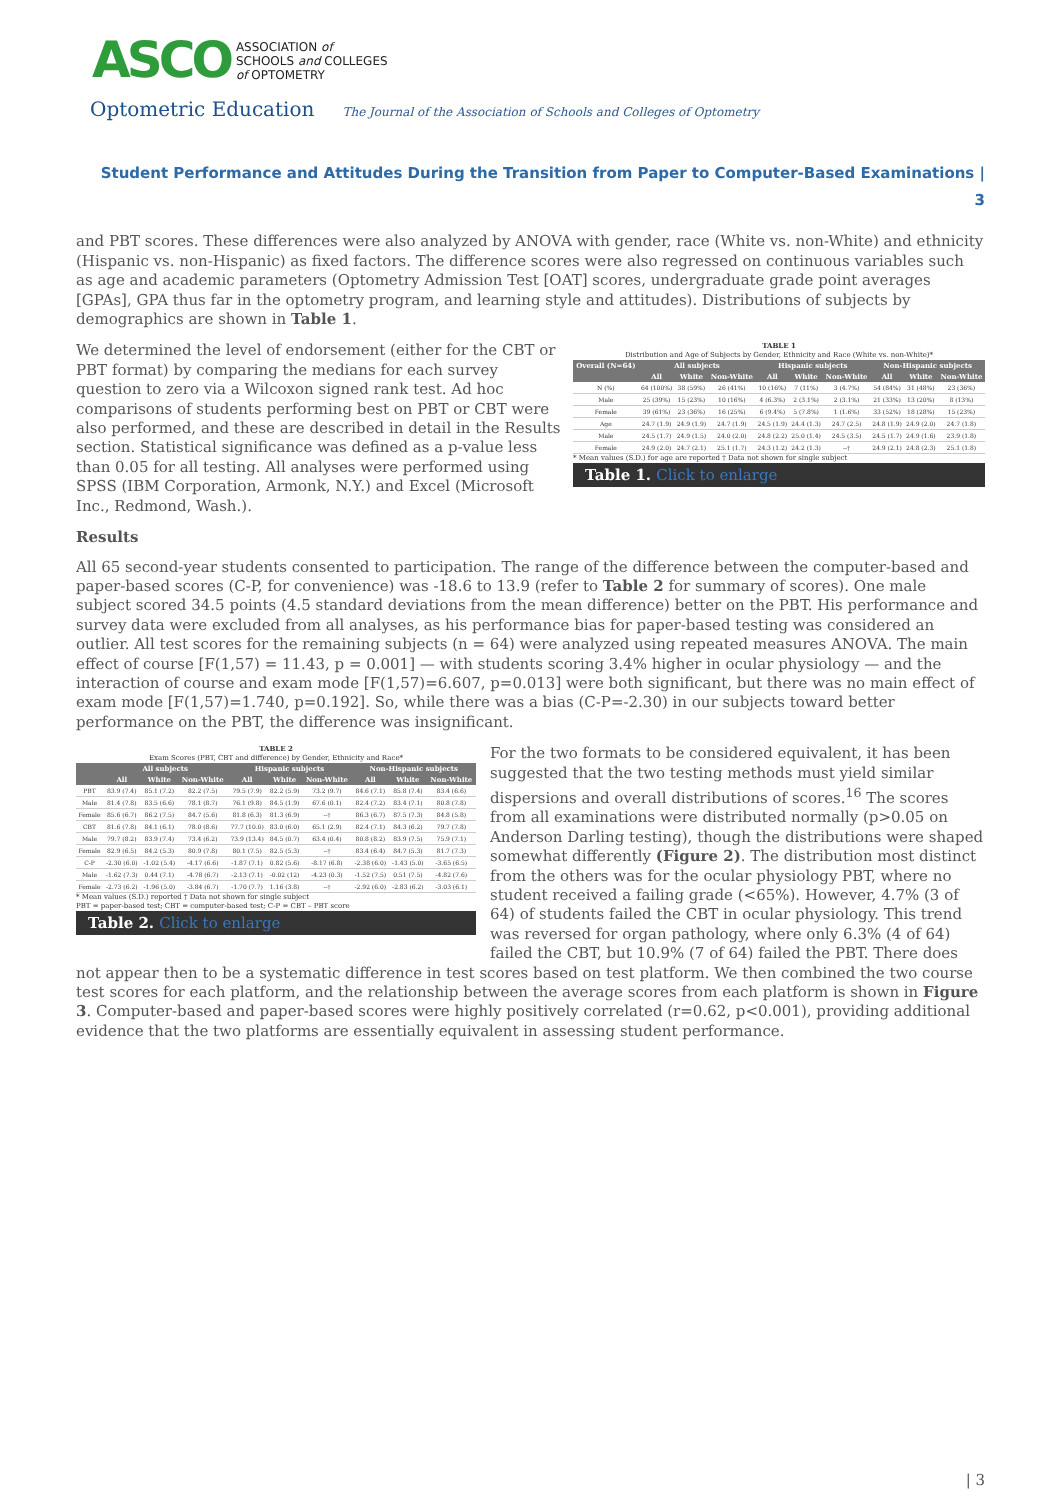ASCO
ASSOCIATION of
SCHOOLS and COLLEGES
of OPTOMETRY
Optometric Education The Journal of the Association of Schools and Colleges of Optometry
Student Performance and Attitudes During the Transition from Paper to Computer-Based Examinations |
3
and PBT scores. These differences were also analyzed by ANOVA with gender, race (White vs. non-White) and ethnicity (Hispanic vs. non-Hispanic) as fixed factors. The difference scores were also regressed on continuous variables such as age and academic parameters (Optometry Admission Test [OAT] scores, undergraduate grade point averages [GPAs], GPA thus far in the optometry program, and learning style and attitudes). Distributions of subjects by demographics are shown in Table 1.
TABLE 1
Distribution and Age of Subjects by Gender, Ethnicity and Race (White vs. non-White)*
| Overall (N=64) | All subjects | | | Hispanic subjects | | | Non-Hispanic subjects | | |
| --- | --- | --- | --- | --- | --- | --- | --- | --- | --- |
| | All | White | Non-White | All | White | Non-White | All | White | Non-White |
| N (%) | 64 (100%) | 38 (59%) | 26 (41%) | 10 (16%) | 7 (11%) | 3 (4.7%) | 54 (84%) | 31 (48%) | 23 (36%) |
| Male | 25 (39%) | 15 (23%) | 10 (16%) | 4 (6.3%) | 2 (3.1%) | 2 (3.1%) | 21 (33%) | 13 (20%) | 8 (13%) |
| Female | 39 (61%) | 23 (36%) | 16 (25%) | 6 (9.4%) | 5 (7.8%) | 1 (1.6%) | 33 (52%) | 18 (28%) | 15 (23%) |
| Age | 24.7 (1.9) | 24.9 (1.9) | 24.7 (1.9) | 24.5 (1.9) | 24.4 (1.3) | 24.7 (2.5) | 24.8 (1.9) | 24.9 (2.0) | 24.7 (1.8) |
| Male | 24.5 (1.7) | 24.9 (1.5) | 24.0 (2.0) | 24.8 (2.2) | 25.0 (1.4) | 24.5 (3.5) | 24.5 (1.7) | 24.9 (1.6) | 23.9 (1.8) |
| Female | 24.9 (2.0) | 24.7 (2.1) | 25.1 (1.7) | 24.3 (1.2) | 24.2 (1.3) | --† | 24.9 (2.1) | 24.8 (2.3) | 25.1 (1.8) |
* Mean values (S.D.) for age are reported † Data not shown for single subject
Table 1. Click to enlarge
We determined the level of endorsement (either for the CBT or PBT format) by comparing the medians for each survey question to zero via a Wilcoxon signed rank test. Ad hoc comparisons of students performing best on PBT or CBT were also performed, and these are described in detail in the Results section. Statistical significance was defined as a p-value less than 0.05 for all testing. All analyses were performed using SPSS (IBM Corporation, Armonk, N.Y.) and Excel (Microsoft Inc., Redmond, Wash.).
Results
All 65 second-year students consented to participation. The range of the difference between the computer-based and paper-based scores (C-P, for convenience) was -18.6 to 13.9 (refer to Table 2 for summary of scores). One male subject scored 34.5 points (4.5 standard deviations from the mean difference) better on the PBT. His performance and survey data were excluded from all analyses, as his performance bias for paper-based testing was considered an outlier. All test scores for the remaining subjects (n = 64) were analyzed using repeated measures ANOVA. The main effect of course [F(1,57) = 11.43, p = 0.001] — with students scoring 3.4% higher in ocular physiology — and the interaction of course and exam mode [F(1,57)=6.607, p=0.013] were both significant, but there was no main effect of exam mode [F(1,57)=1.740, p=0.192]. So, while there was a bias (C-P=-2.30) in our subjects toward better performance on the PBT, the difference was insignificant.
TABLE 2
Exam Scores (PBT, CBT and difference) by Gender, Ethnicity and Race*
| | All subjects | | | Hispanic subjects | | | Non-Hispanic subjects | | |
| --- | --- | --- | --- | --- | --- | --- | --- | --- | --- |
| | All | White | Non-White | All | White | Non-White | All | White | Non-White |
| PBT | 83.9 (7.4) | 85.1 (7.2) | 82.2 (7.5) | 79.5 (7.9) | 82.2 (5.9) | 73.2 (9.7) | 84.6 (7.1) | 85.8 (7.4) | 83.4 (6.6) |
| Male | 81.4 (7.8) | 83.5 (6.6) | 78.1 (8.7) | 76.1 (9.8) | 84.5 (1.9) | 67.6 (0.1) | 82.4 (7.2) | 83.4 (7.1) | 80.8 (7.8) |
| Female | 85.6 (6.7) | 86.2 (7.5) | 84.7 (5.6) | 81.8 (6.3) | 81.3 (6.9) | --† | 86.3 (6.7) | 87.5 (7.3) | 84.8 (5.8) |
| CBT | 81.6 (7.8) | 84.1 (6.1) | 78.0 (8.6) | 77.7 (10.0) | 83.0 (6.0) | 65.1 (2.9) | 82.4 (7.1) | 84.3 (6.2) | 79.7 (7.8) |
| Male | 79.7 (8.2) | 83.9 (7.4) | 73.4 (6.2) | 73.9 (13.4) | 84.5 (0.7) | 63.4 (0.4) | 80.8 (8.2) | 83.9 (7.5) | 75.9 (7.1) |
| Female | 82.9 (6.5) | 84.2 (5.3) | 80.9 (7.8) | 80.1 (7.5) | 82.5 (5.3) | --† | 83.4 (6.4) | 84.7 (5.3) | 81.7 (7.3) |
| C-P | -2.30 (6.0) | -1.02 (5.4) | -4.17 (6.6) | -1.87 (7.1) | 0.82 (5.6) | -8.17 (6.8) | -2.38 (6.0) | -1.43 (5.0) | -3.65 (6.5) |
| Male | -1.62 (7.3) | 0.44 (7.1) | -4.78 (6.7) | -2.13 (7.1) | -0.02 (12) | -4.23 (0.3) | -1.52 (7.5) | 0.51 (7.5) | -4.82 (7.6) |
| Female | -2.73 (6.2) | -1.96 (5.0) | -3.84 (6.7) | -1.70 (7.7) | 1.16 (3.8) | --† | -2.92 (6.0) | -2.83 (6.2) | -3.03 (6.1) |
* Mean values (S.D.) reported † Data not shown for single subject
PBT = paper-based test; CBT = computer-based test; C-P = CBT – PBT score
Table 2. Click to enlarge
For the two formats to be considered equivalent, it has been suggested that the two testing methods must yield similar dispersions and overall distributions of scores.<sup>16</sup> The scores from all examinations were distributed normally (p>0.05 on Anderson Darling testing), though the distributions were shaped somewhat differently (Figure 2). The distribution most distinct from the others was for the ocular physiology PBT, where no student received a failing grade (<65%). However, 4.7% (3 of 64) of students failed the CBT in ocular physiology. This trend was reversed for organ pathology, where only 6.3% (4 of 64) failed the CBT, but 10.9% (7 of 64) failed the PBT. There does not appear then to be a systematic difference in test scores based on test platform. We then combined the two course test scores for each platform, and the relationship between the average scores from each platform is shown in Figure 3. Computer-based and paper-based scores were highly positively correlated (r=0.62, p<0.001), providing additional evidence that the two platforms are essentially equivalent in assessing student performance.
| 3